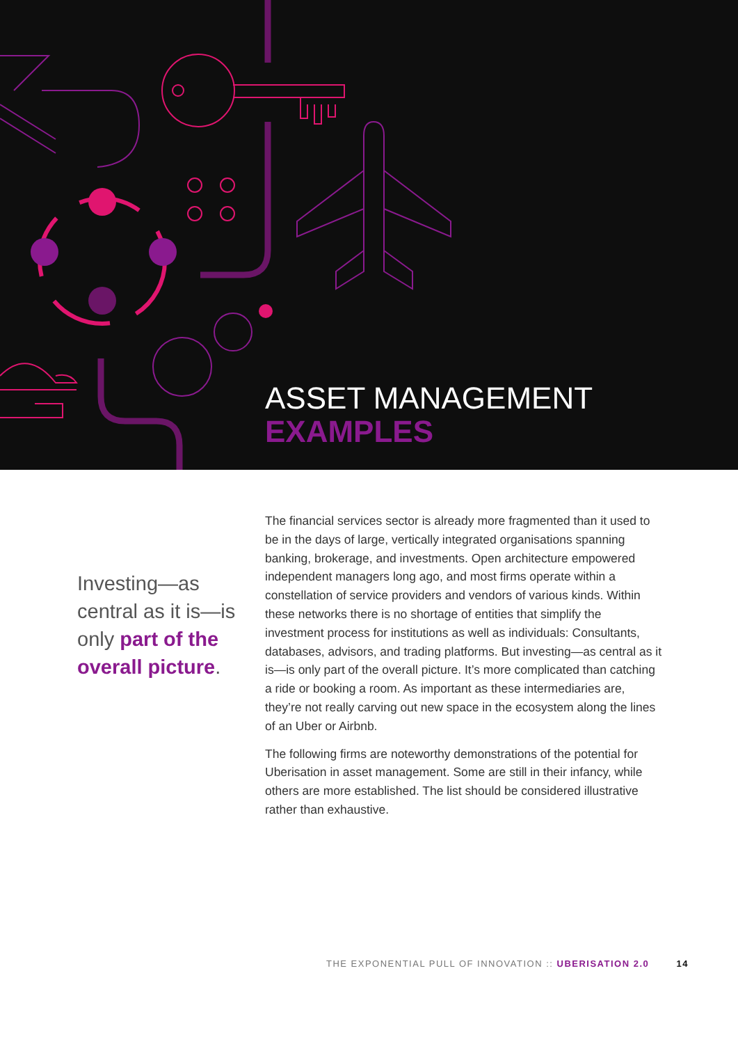ASSET MANAGEMENT
EXAMPLES
Investing—as central as it is—is only part of the overall picture.
The financial services sector is already more fragmented than it used to be in the days of large, vertically integrated organisations spanning banking, brokerage, and investments. Open architecture empowered independent managers long ago, and most firms operate within a constellation of service providers and vendors of various kinds. Within these networks there is no shortage of entities that simplify the investment process for institutions as well as individuals: Consultants, databases, advisors, and trading platforms. But investing—as central as it is—is only part of the overall picture. It’s more complicated than catching a ride or booking a room. As important as these intermediaries are, they’re not really carving out new space in the ecosystem along the lines of an Uber or Airbnb.
The following firms are noteworthy demonstrations of the potential for Uberisation in asset management. Some are still in their infancy, while others are more established. The list should be considered illustrative rather than exhaustive.
THE EXPONENTIAL PULL OF INNOVATION :: UBERISATION 2.0 14